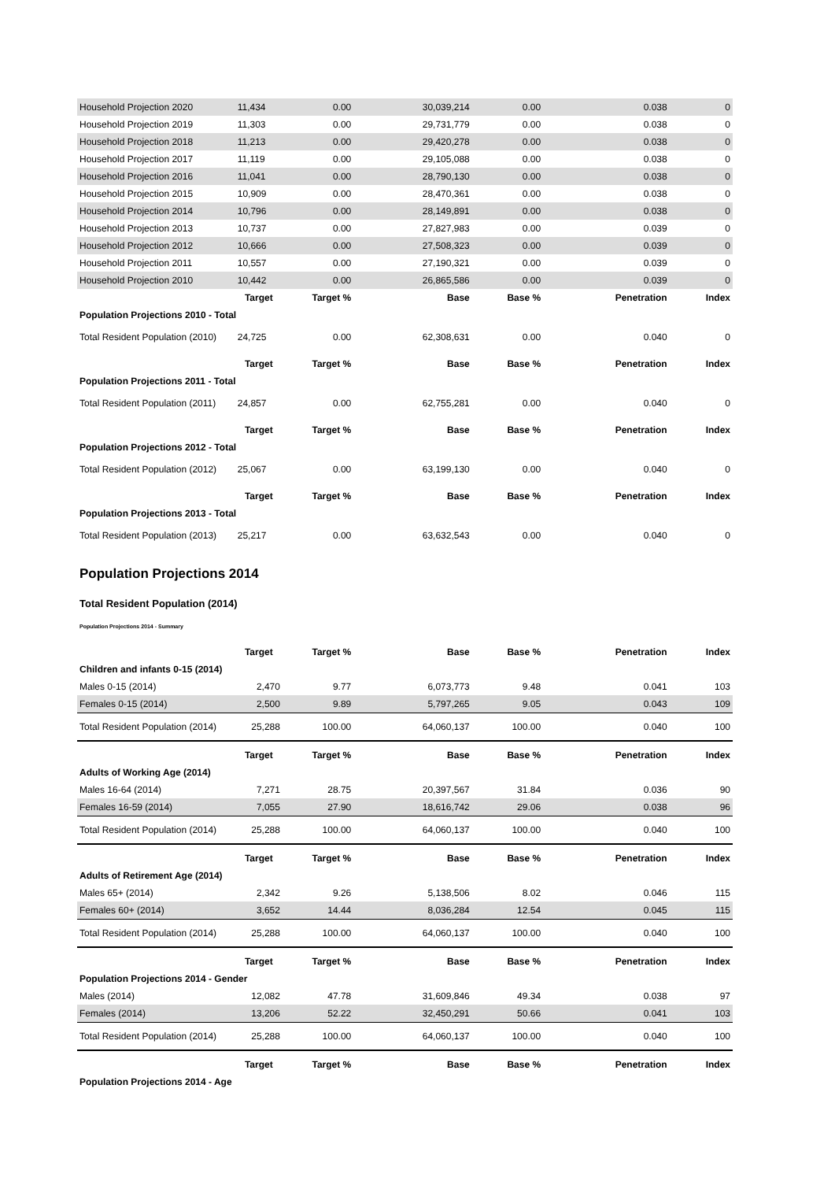| Household Projection 2020 | 11,434 | 0.00 | 30,039,214 | 0.00 | 0.038 | 0 |
| Household Projection 2019 | 11,303 | 0.00 | 29,731,779 | 0.00 | 0.038 | 0 |
| Household Projection 2018 | 11,213 | 0.00 | 29,420,278 | 0.00 | 0.038 | 0 |
| Household Projection 2017 | 11,119 | 0.00 | 29,105,088 | 0.00 | 0.038 | 0 |
| Household Projection 2016 | 11,041 | 0.00 | 28,790,130 | 0.00 | 0.038 | 0 |
| Household Projection 2015 | 10,909 | 0.00 | 28,470,361 | 0.00 | 0.038 | 0 |
| Household Projection 2014 | 10,796 | 0.00 | 28,149,891 | 0.00 | 0.038 | 0 |
| Household Projection 2013 | 10,737 | 0.00 | 27,827,983 | 0.00 | 0.039 | 0 |
| Household Projection 2012 | 10,666 | 0.00 | 27,508,323 | 0.00 | 0.039 | 0 |
| Household Projection 2011 | 10,557 | 0.00 | 27,190,321 | 0.00 | 0.039 | 0 |
| Household Projection 2010 | 10,442 | 0.00 | 26,865,586 | 0.00 | 0.039 | 0 |
| | Target | Target % | Base | Base % | Penetration | Index |
| Population Projections 2010 - Total | | | | | | |
| Total Resident Population (2010) | 24,725 | 0.00 | 62,308,631 | 0.00 | 0.040 | 0 |
| | Target | Target % | Base | Base % | Penetration | Index |
| Population Projections 2011 - Total | | | | | | |
| Total Resident Population (2011) | 24,857 | 0.00 | 62,755,281 | 0.00 | 0.040 | 0 |
| | Target | Target % | Base | Base % | Penetration | Index |
| Population Projections 2012 - Total | | | | | | |
| Total Resident Population (2012) | 25,067 | 0.00 | 63,199,130 | 0.00 | 0.040 | 0 |
| | Target | Target % | Base | Base % | Penetration | Index |
| Population Projections 2013 - Total | | | | | | |
| Total Resident Population (2013) | 25,217 | 0.00 | 63,632,543 | 0.00 | 0.040 | 0 |
Population Projections 2014
Total Resident Population (2014)
Population Projections 2014 - Summary
| | Target | Target % | Base | Base % | Penetration | Index |
| --- | --- | --- | --- | --- | --- | --- |
| Children and infants 0-15 (2014) | | | | | | |
| Males 0-15 (2014) | 2,470 | 9.77 | 6,073,773 | 9.48 | 0.041 | 103 |
| Females 0-15 (2014) | 2,500 | 9.89 | 5,797,265 | 9.05 | 0.043 | 109 |
| Total Resident Population (2014) | 25,288 | 100.00 | 64,060,137 | 100.00 | 0.040 | 100 |
| | Target | Target % | Base | Base % | Penetration | Index |
| Adults of Working Age (2014) | | | | | | |
| Males 16-64 (2014) | 7,271 | 28.75 | 20,397,567 | 31.84 | 0.036 | 90 |
| Females 16-59 (2014) | 7,055 | 27.90 | 18,616,742 | 29.06 | 0.038 | 96 |
| Total Resident Population (2014) | 25,288 | 100.00 | 64,060,137 | 100.00 | 0.040 | 100 |
| | Target | Target % | Base | Base % | Penetration | Index |
| Adults of Retirement Age (2014) | | | | | | |
| Males 65+ (2014) | 2,342 | 9.26 | 5,138,506 | 8.02 | 0.046 | 115 |
| Females 60+ (2014) | 3,652 | 14.44 | 8,036,284 | 12.54 | 0.045 | 115 |
| Total Resident Population (2014) | 25,288 | 100.00 | 64,060,137 | 100.00 | 0.040 | 100 |
| | Target | Target % | Base | Base % | Penetration | Index |
| Population Projections 2014 - Gender | | | | | | |
| Males (2014) | 12,082 | 47.78 | 31,609,846 | 49.34 | 0.038 | 97 |
| Females (2014) | 13,206 | 52.22 | 32,450,291 | 50.66 | 0.041 | 103 |
| Total Resident Population (2014) | 25,288 | 100.00 | 64,060,137 | 100.00 | 0.040 | 100 |
| | Target | Target % | Base | Base % | Penetration | Index |
| Population Projections 2014 - Age | | | | | | |